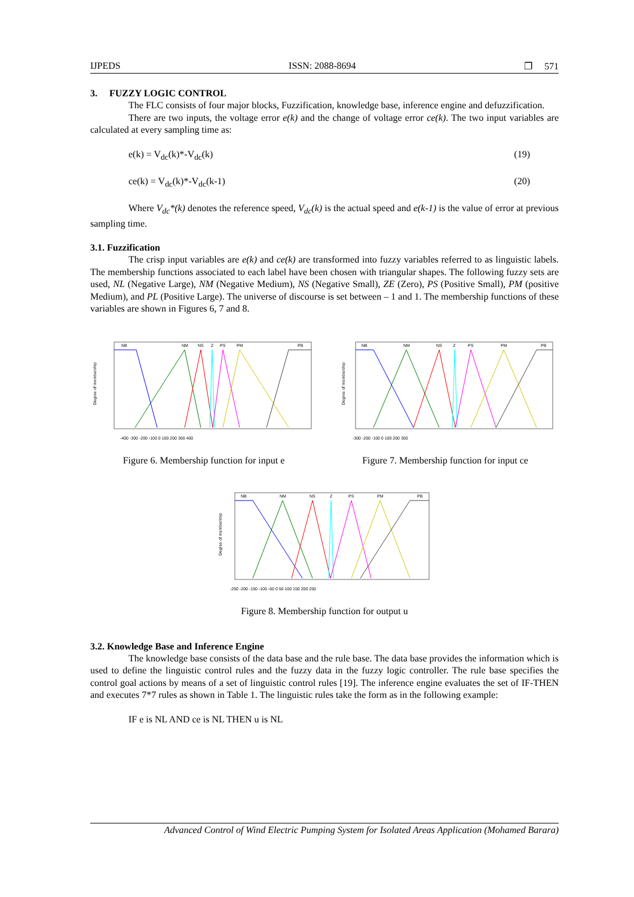IJPEDS ISSN: 2088-8694 ❐ 571
3. FUZZY LOGIC CONTROL
The FLC consists of four major blocks, Fuzzification, knowledge base, inference engine and defuzzification.
There are two inputs, the voltage error e(k) and the change of voltage error ce(k). The two input variables are calculated at every sampling time as:
e(k) = V<sub>dc</sub>(k)*-V<sub>dc</sub>(k) (19)
ce(k) = V<sub>dc</sub>(k)*-V<sub>dc</sub>(k-1) (20)
Where V<sub>dc</sub>*(k) denotes the reference speed, V<sub>dc</sub>(k) is the actual speed and e(k-1) is the value of error at previous sampling time.
3.1. Fuzzification
The crisp input variables are e(k) and ce(k) are transformed into fuzzy variables referred to as linguistic labels. The membership functions associated to each label have been chosen with triangular shapes. The following fuzzy sets are used, NL (Negative Large), NM (Negative Medium), NS (Negative Small), ZE (Zero), PS (Positive Small), PM (positive Medium), and PL (Positive Large). The universe of discourse is set between – 1 and 1. The membership functions of these variables are shown in Figures 6, 7 and 8.
Degree of membership
NB
NM
NS
Z
PS
PM
PB
-400 -300 -200 -100 0 100 200 300 400
Figure 6. Membership function for input e
Degree of membership
NB
NM
NS
Z
PS
PM
PB
-300 -200 -100 0 100 200 300
Figure 7. Membership function for input ce
Degree of membership
NB
NM
NS
Z
PS
PM
PB
-250 -200 -150 -100 -50 0 50 100 150 200 250
Figure 8. Membership function for output u
3.2. Knowledge Base and Inference Engine
The knowledge base consists of the data base and the rule base. The data base provides the information which is used to define the linguistic control rules and the fuzzy data in the fuzzy logic controller. The rule base specifies the control goal actions by means of a set of linguistic control rules [19]. The inference engine evaluates the set of IF-THEN and executes 7*7 rules as shown in Table 1. The linguistic rules take the form as in the following example:
IF e is NL AND ce is NL THEN u is NL
Advanced Control of Wind Electric Pumping System for Isolated Areas Application (Mohamed Barara)